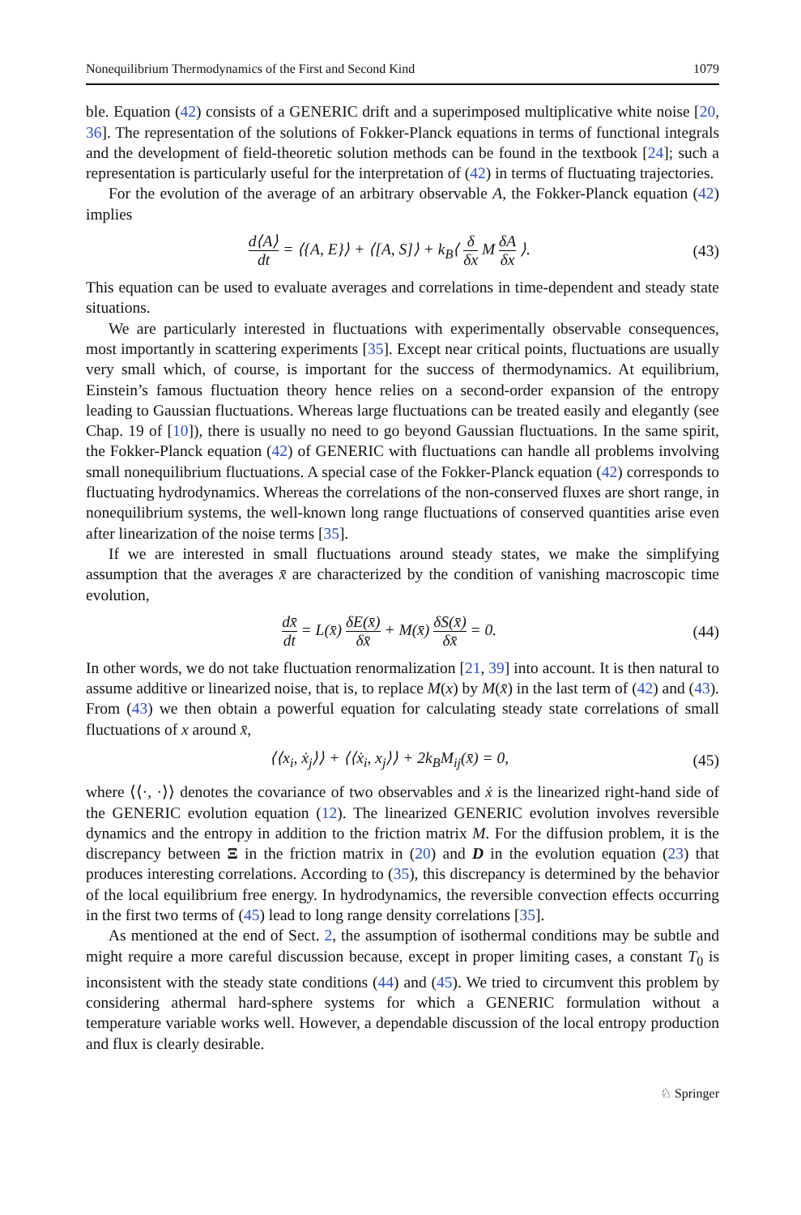Nonequilibrium Thermodynamics of the First and Second Kind 1079
ble. Equation (42) consists of a GENERIC drift and a superimposed multiplicative white noise [20, 36]. The representation of the solutions of Fokker-Planck equations in terms of functional integrals and the development of field-theoretic solution methods can be found in the textbook [24]; such a representation is particularly useful for the interpretation of (42) in terms of fluctuating trajectories.
For the evolution of the average of an arbitrary observable A, the Fokker-Planck equation (42) implies
d⟨A⟩ dt = ⟨{A, E}⟩ + ⟨[A, S]⟩ + k<sub>B</sub>⟨ δ δx M δA δx ⟩.
(43)
This equation can be used to evaluate averages and correlations in time-dependent and steady state situations.
We are particularly interested in fluctuations with experimentally observable consequences, most importantly in scattering experiments [35]. Except near critical points, fluctuations are usually very small which, of course, is important for the success of thermodynamics. At equilibrium, Einstein’s famous fluctuation theory hence relies on a second-order expansion of the entropy leading to Gaussian fluctuations. Whereas large fluctuations can be treated easily and elegantly (see Chap. 19 of [10]), there is usually no need to go beyond Gaussian fluctuations. In the same spirit, the Fokker-Planck equation (42) of GENERIC with fluctuations can handle all problems involving small nonequilibrium fluctuations. A special case of the Fokker-Planck equation (42) corresponds to fluctuating hydrodynamics. Whereas the correlations of the non-conserved fluxes are short range, in nonequilibrium systems, the well-known long range fluctuations of conserved quantities arise even after linearization of the noise terms [35].
If we are interested in small fluctuations around steady states, we make the simplifying assumption that the averages x̄ are characterized by the condition of vanishing macroscopic time evolution,
dx̄ dt = L(x̄) δE(x̄) δx̄ + M(x̄) δS(x̄) δx̄ = 0.
(44)
In other words, we do not take fluctuation renormalization [21, 39] into account. It is then natural to assume additive or linearized noise, that is, to replace M(x) by M(x̄) in the last term of (42) and (43). From (43) we then obtain a powerful equation for calculating steady state correlations of small fluctuations of x around x̄,
⟨⟨x<sub>i</sub>, ẋ<sub>j</sub>⟩⟩ + ⟨⟨ẋ<sub>i</sub>, x<sub>j</sub>⟩⟩ + 2k<sub>B</sub>M<sub>ij</sub>(x̄) = 0,
(45)
where ⟨⟨·, ·⟩⟩ denotes the covariance of two observables and ẋ is the linearized right-hand side of the GENERIC evolution equation (12). The linearized GENERIC evolution involves reversible dynamics and the entropy in addition to the friction matrix M. For the diffusion problem, it is the discrepancy between Ξ in the friction matrix in (20) and D in the evolution equation (23) that produces interesting correlations. According to (35), this discrepancy is determined by the behavior of the local equilibrium free energy. In hydrodynamics, the reversible convection effects occurring in the first two terms of (45) lead to long range density correlations [35].
As mentioned at the end of Sect. 2, the assumption of isothermal conditions may be subtle and might require a more careful discussion because, except in proper limiting cases, a constant T<sub>0</sub> is inconsistent with the steady state conditions (44) and (45). We tried to circumvent this problem by considering athermal hard-sphere systems for which a GENERIC formulation without a temperature variable works well. However, a dependable discussion of the local entropy production and flux is clearly desirable.
♘ Springer